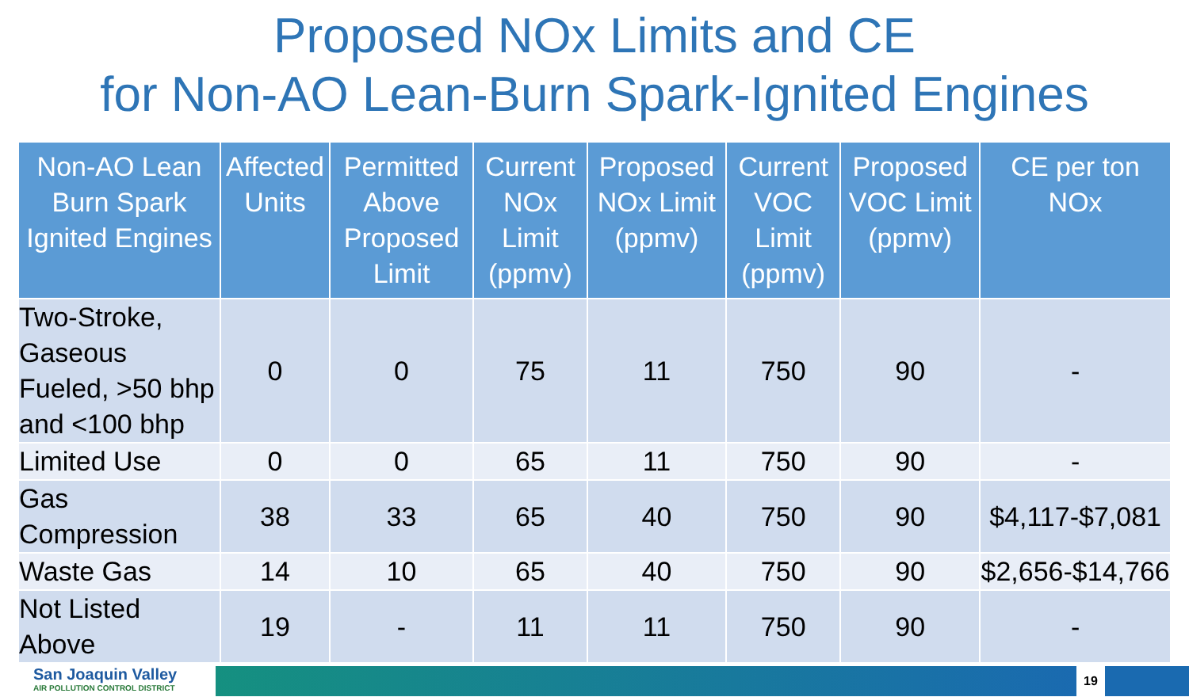Proposed NOx Limits and CE
for Non-AO Lean-Burn Spark-Ignited Engines
| Non-AO Lean Burn Spark Ignited Engines | Affected Units | Permitted Above Proposed Limit | Current NOx Limit (ppmv) | Proposed NOx Limit (ppmv) | Current VOC Limit (ppmv) | Proposed VOC Limit (ppmv) | CE per ton NOx |
| --- | --- | --- | --- | --- | --- | --- | --- |
| Two-Stroke, Gaseous Fueled, >50 bhp and <100 bhp | 0 | 0 | 75 | 11 | 750 | 90 | - |
| Limited Use | 0 | 0 | 65 | 11 | 750 | 90 | - |
| Gas Compression | 38 | 33 | 65 | 40 | 750 | 90 | $4,117-$7,081 |
| Waste Gas | 14 | 10 | 65 | 40 | 750 | 90 | $2,656-$14,766 |
| Not Listed Above | 19 | - | 11 | 11 | 750 | 90 | - |
San Joaquin Valley
AIR POLLUTION CONTROL DISTRICT
19